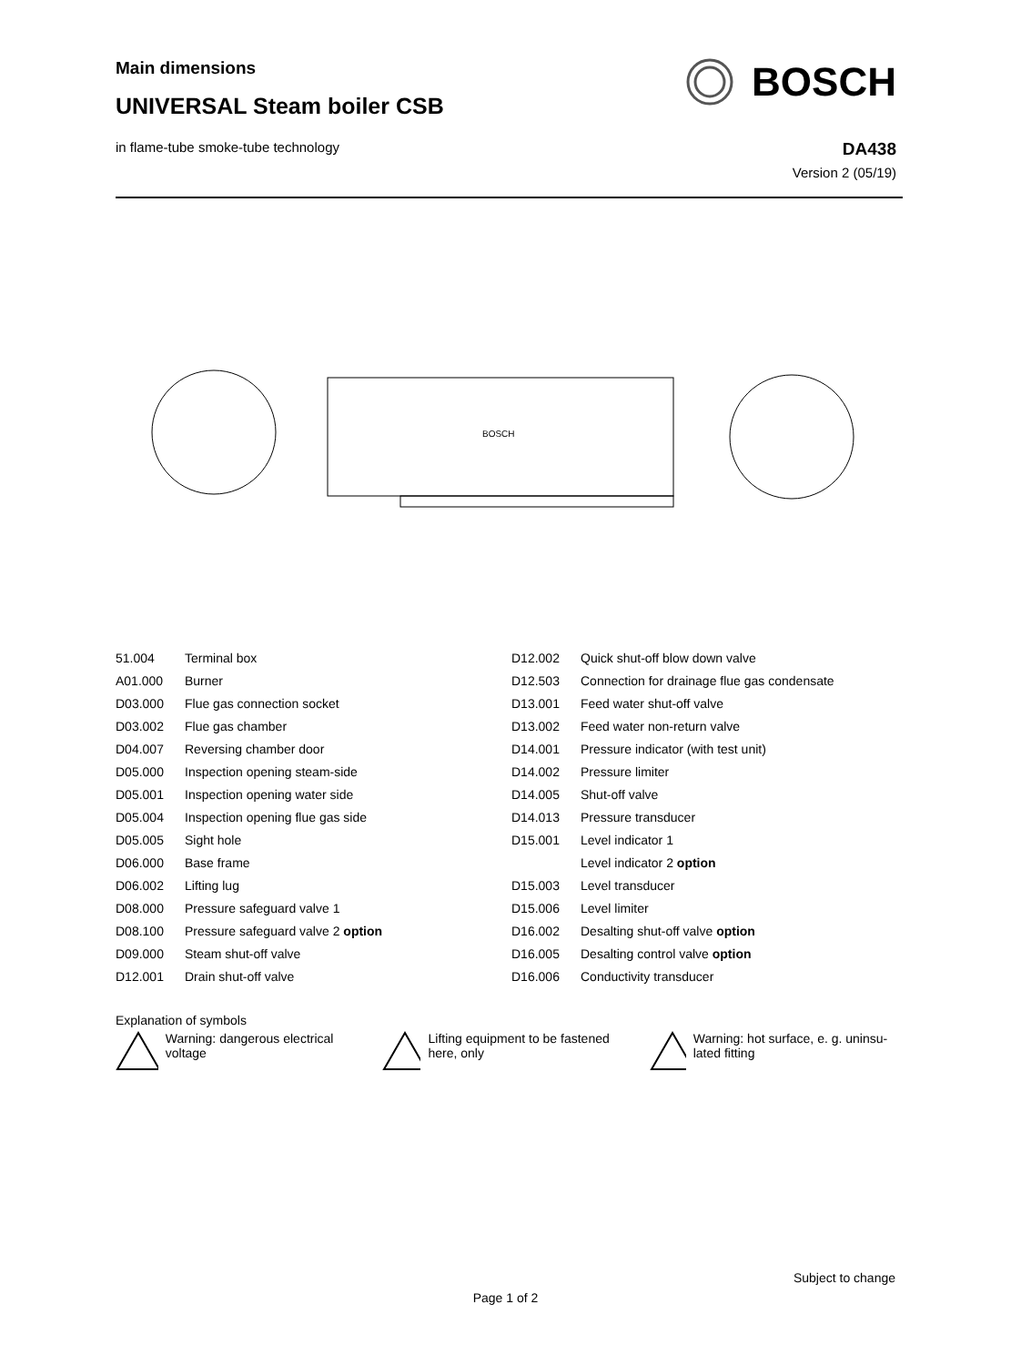Main dimensions
UNIVERSAL Steam boiler CSB
in flame-tube smoke-tube technology DA438
Version 2 (05/19)
BOSCH
BOSCH
| 51.004 | Terminal box |
| A01.000 | Burner |
| D03.000 | Flue gas connection socket |
| D03.002 | Flue gas chamber |
| D04.007 | Reversing chamber door |
| D05.000 | Inspection opening steam-side |
| D05.001 | Inspection opening water side |
| D05.004 | Inspection opening flue gas side |
| D05.005 | Sight hole |
| D06.000 | Base frame |
| D06.002 | Lifting lug |
| D08.000 | Pressure safeguard valve 1 |
| D08.100 | Pressure safeguard valve 2 option |
| D09.000 | Steam shut-off valve |
| D12.001 | Drain shut-off valve |
| D12.002 | Quick shut-off blow down valve |
| D12.503 | Connection for drainage flue gas condensate |
| D13.001 | Feed water shut-off valve |
| D13.002 | Feed water non-return valve |
| D14.001 | Pressure indicator (with test unit) |
| D14.002 | Pressure limiter |
| D14.005 | Shut-off valve |
| D14.013 | Pressure transducer |
| D15.001 | Level indicator 1 |
| | Level indicator 2 option |
| D15.003 | Level transducer |
| D15.006 | Level limiter |
| D16.002 | Desalting shut-off valve option |
| D16.005 | Desalting control valve option |
| D16.006 | Conductivity transducer |
Explanation of symbols
Warning: dangerous electrical voltage
Lifting equipment to be fastened here, only
Warning: hot surface, e. g. uninsu-lated fitting
Subject to change
Page 1 of 2